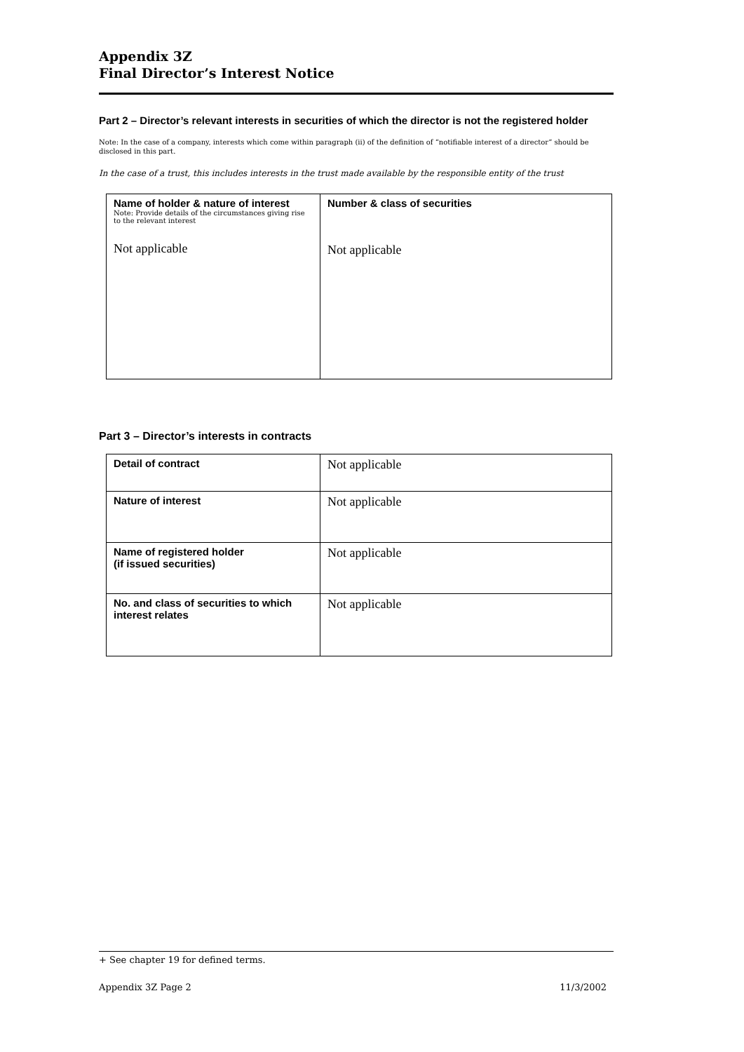Appendix 3Z
Final Director’s Interest Notice
Part 2 – Director’s relevant interests in securities of which the director is not the registered holder
Note: In the case of a company, interests which come within paragraph (ii) of the definition of “notifiable interest of a director” should be disclosed in this part.
In the case of a trust, this includes interests in the trust made available by the responsible entity of the trust
| Name of holder & nature of interest Note: Provide details of the circumstances giving rise to the relevant interest Not applicable | Number & class of securities Not applicable |
Part 3 – Director’s interests in contracts
| Detail of contract | Not applicable |
| Nature of interest | Not applicable |
| Name of registered holder (if issued securities) | Not applicable |
| No. and class of securities to which interest relates | Not applicable |
+ See chapter 19 for defined terms.
Appendix 3Z Page 2 11/3/2002